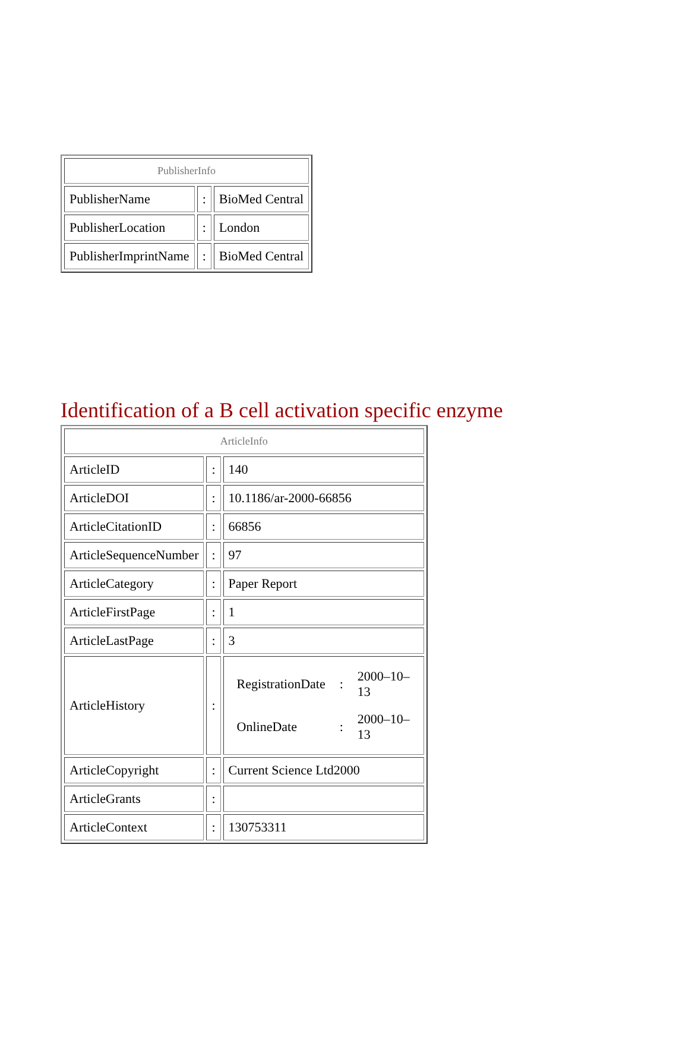| PublisherInfo | | |
| --- | --- | --- |
| PublisherName | : | BioMed Central |
| PublisherLocation | : | London |
| PublisherImprintName | : | BioMed Central |
Identification of a B cell activation specific enzyme
| ArticleInfo | | |
| --- | --- | --- |
| ArticleID | : | 140 |
| ArticleDOI | : | 10.1186/ar-2000-66856 |
| ArticleCitationID | : | 66856 |
| ArticleSequenceNumber | : | 97 |
| ArticleCategory | : | Paper Report |
| ArticleFirstPage | : | 1 |
| ArticleLastPage | : | 3 |
| ArticleHistory | : | / RegistrationDate / : / 2000–10–13 / / OnlineDate / : / 2000–10–13 / |
| ArticleCopyright | : | Current Science Ltd2000 |
| ArticleGrants | : | |
| ArticleContext | : | 130753311 |